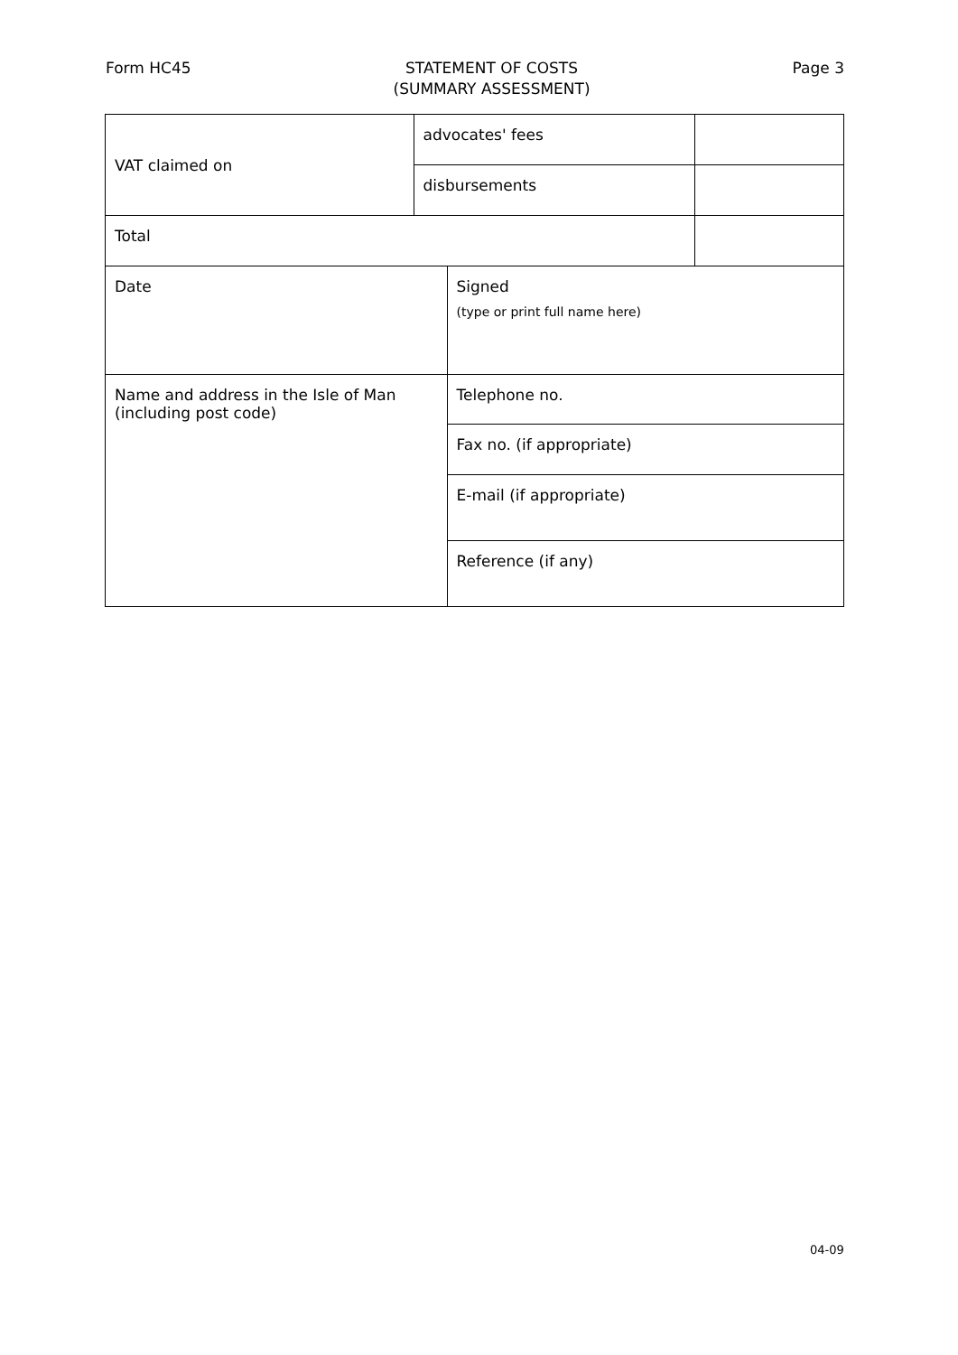Form HC45 STATEMENT OF COSTS
(SUMMARY ASSESSMENT)
Page 3
| VAT claimed on | advocates' fees | | |
| | disbursements | | |
| Total | | | |
| Date | | Signed (type or print full name here) | |
| Name and address in the Isle of Man (including post code) | | Telephone no. | |
| | | Fax no. (if appropriate) | |
| | | E-mail (if appropriate) | |
| | | Reference (if any) | |
04-09